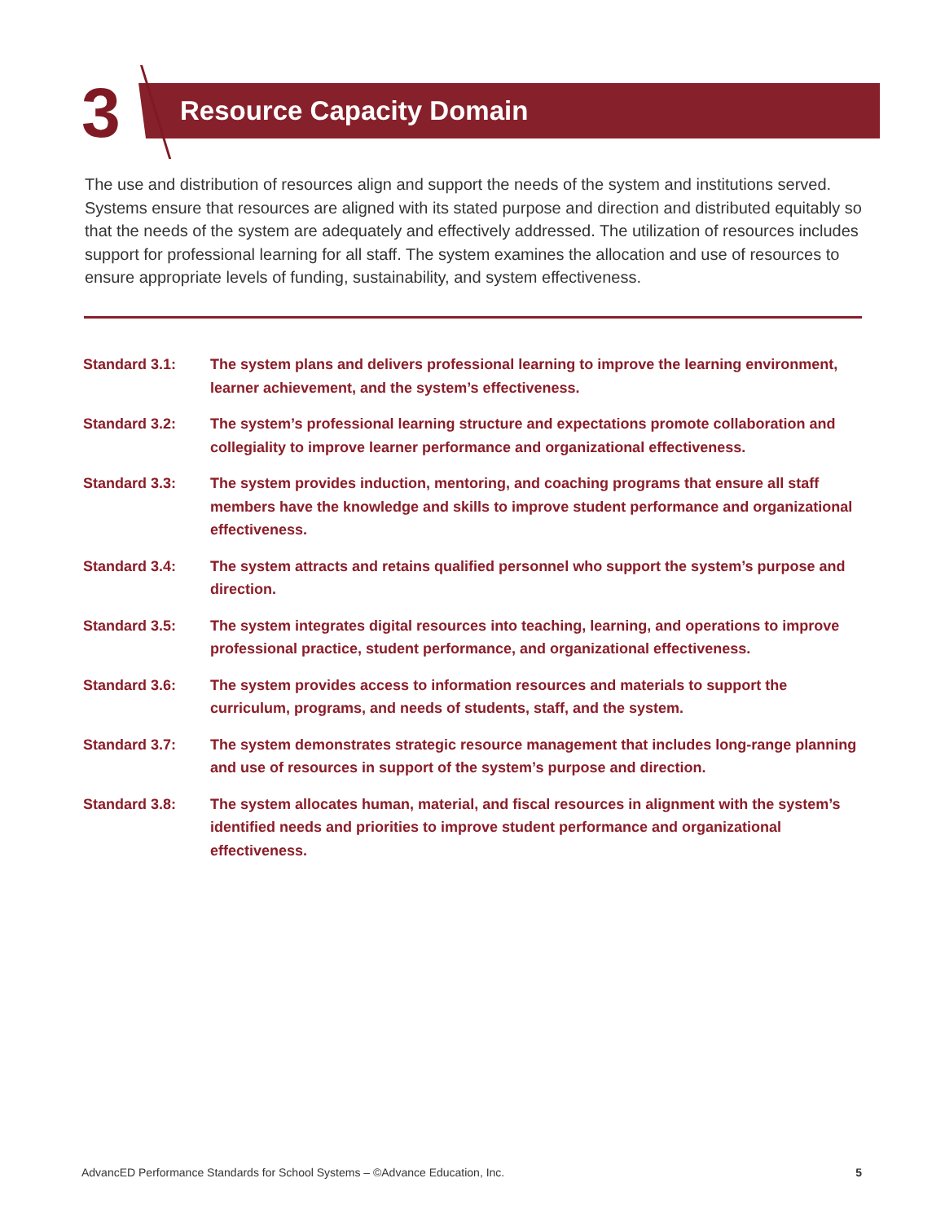3 Resource Capacity Domain
The use and distribution of resources align and support the needs of the system and institutions served. Systems ensure that resources are aligned with its stated purpose and direction and distributed equitably so that the needs of the system are adequately and effectively addressed. The utilization of resources includes support for professional learning for all staff. The system examines the allocation and use of resources to ensure appropriate levels of funding, sustainability, and system effectiveness.
Standard 3.1: The system plans and delivers professional learning to improve the learning environment, learner achievement, and the system’s effectiveness.
Standard 3.2: The system’s professional learning structure and expectations promote collaboration and collegiality to improve learner performance and organizational effectiveness.
Standard 3.3: The system provides induction, mentoring, and coaching programs that ensure all staff members have the knowledge and skills to improve student performance and organizational effectiveness.
Standard 3.4: The system attracts and retains qualified personnel who support the system’s purpose and direction.
Standard 3.5: The system integrates digital resources into teaching, learning, and operations to improve professional practice, student performance, and organizational effectiveness.
Standard 3.6: The system provides access to information resources and materials to support the curriculum, programs, and needs of students, staff, and the system.
Standard 3.7: The system demonstrates strategic resource management that includes long-range planning and use of resources in support of the system’s purpose and direction.
Standard 3.8: The system allocates human, material, and fiscal resources in alignment with the system’s identified needs and priorities to improve student performance and organizational effectiveness.
AdvancED Performance Standards for School Systems – ©Advance Education, Inc. 5